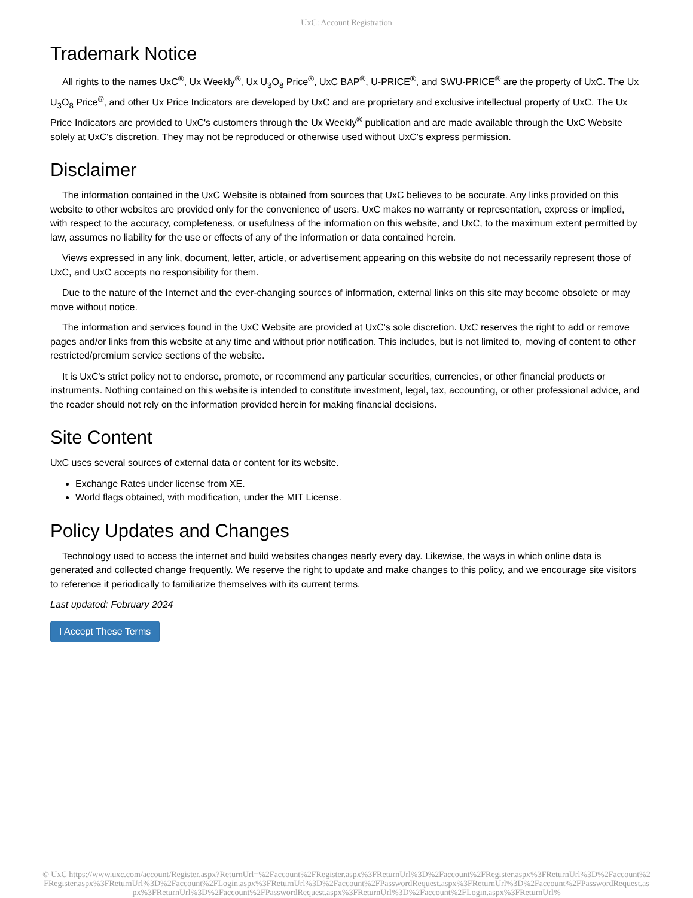UxC: Account Registration
Trademark Notice
All rights to the names UxC<sup>®</sup>, Ux Weekly<sup>®</sup>, Ux U<sub>3</sub>O<sub>8</sub> Price<sup>®</sup>, UxC BAP<sup>®</sup>, U-PRICE<sup>®</sup>, and SWU-PRICE<sup>®</sup> are the property of UxC. The Ux U<sub>3</sub>O<sub>8</sub> Price<sup>®</sup>, and other Ux Price Indicators are developed by UxC and are proprietary and exclusive intellectual property of UxC. The Ux Price Indicators are provided to UxC's customers through the Ux Weekly<sup>®</sup> publication and are made available through the UxC Website solely at UxC's discretion. They may not be reproduced or otherwise used without UxC's express permission.
Disclaimer
The information contained in the UxC Website is obtained from sources that UxC believes to be accurate. Any links provided on this website to other websites are provided only for the convenience of users. UxC makes no warranty or representation, express or implied, with respect to the accuracy, completeness, or usefulness of the information on this website, and UxC, to the maximum extent permitted by law, assumes no liability for the use or effects of any of the information or data contained herein.
Views expressed in any link, document, letter, article, or advertisement appearing on this website do not necessarily represent those of UxC, and UxC accepts no responsibility for them.
Due to the nature of the Internet and the ever-changing sources of information, external links on this site may become obsolete or may move without notice.
The information and services found in the UxC Website are provided at UxC's sole discretion. UxC reserves the right to add or remove pages and/or links from this website at any time and without prior notification. This includes, but is not limited to, moving of content to other restricted/premium service sections of the website.
It is UxC's strict policy not to endorse, promote, or recommend any particular securities, currencies, or other financial products or instruments. Nothing contained on this website is intended to constitute investment, legal, tax, accounting, or other professional advice, and the reader should not rely on the information provided herein for making financial decisions.
Site Content
UxC uses several sources of external data or content for its website.
Exchange Rates under license from XE.
World flags obtained, with modification, under the MIT License.
Policy Updates and Changes
Technology used to access the internet and build websites changes nearly every day. Likewise, the ways in which online data is generated and collected change frequently. We reserve the right to update and make changes to this policy, and we encourage site visitors to reference it periodically to familiarize themselves with its current terms.
Last updated: February 2024
I Accept These Terms
© UxC https://www.uxc.com/account/Register.aspx?ReturnUrl=%2Faccount%2FRegister.aspx%3FReturnUrl%3D%2Faccount%2FRegister.aspx%3FReturnUrl%3D%2Faccount%2FRegister.aspx%3FReturnUrl%3D%2Faccount%2FLogin.aspx%3FReturnUrl%3D%2Faccount%2FPasswordRequest.aspx%3FReturnUrl%3D%2Faccount%2FPasswordRequest.aspx%3FReturnUrl%3D%2Faccount%2FPasswordRequest.aspx%3FReturnUrl%3D%2Faccount%2FLogin.aspx%3FReturnUrl%